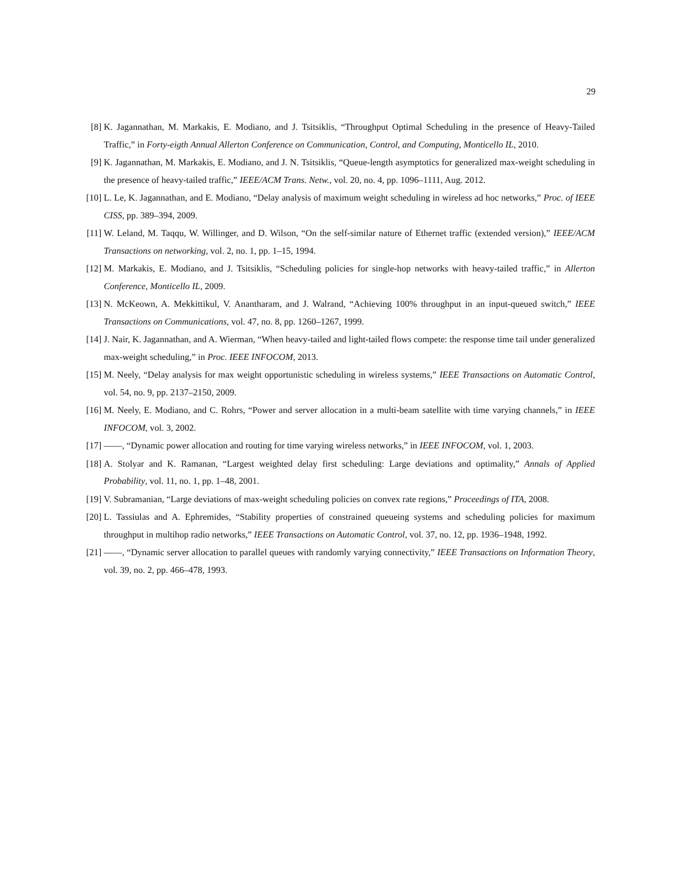29
[8] K. Jagannathan, M. Markakis, E. Modiano, and J. Tsitsiklis, “Throughput Optimal Scheduling in the presence of Heavy-Tailed Traffic,” in Forty-eigth Annual Allerton Conference on Communication, Control, and Computing, Monticello IL, 2010.
[9] K. Jagannathan, M. Markakis, E. Modiano, and J. N. Tsitsiklis, “Queue-length asymptotics for generalized max-weight scheduling in the presence of heavy-tailed traffic,” IEEE/ACM Trans. Netw., vol. 20, no. 4, pp. 1096–1111, Aug. 2012.
[10] L. Le, K. Jagannathan, and E. Modiano, “Delay analysis of maximum weight scheduling in wireless ad hoc networks,” Proc. of IEEE CISS, pp. 389–394, 2009.
[11] W. Leland, M. Taqqu, W. Willinger, and D. Wilson, “On the self-similar nature of Ethernet traffic (extended version),” IEEE/ACM Transactions on networking, vol. 2, no. 1, pp. 1–15, 1994.
[12] M. Markakis, E. Modiano, and J. Tsitsiklis, “Scheduling policies for single-hop networks with heavy-tailed traffic,” in Allerton Conference, Monticello IL, 2009.
[13] N. McKeown, A. Mekkittikul, V. Anantharam, and J. Walrand, “Achieving 100% throughput in an input-queued switch,” IEEE Transactions on Communications, vol. 47, no. 8, pp. 1260–1267, 1999.
[14] J. Nair, K. Jagannathan, and A. Wierman, “When heavy-tailed and light-tailed flows compete: the response time tail under generalized max-weight scheduling,” in Proc. IEEE INFOCOM, 2013.
[15] M. Neely, “Delay analysis for max weight opportunistic scheduling in wireless systems,” IEEE Transactions on Automatic Control, vol. 54, no. 9, pp. 2137–2150, 2009.
[16] M. Neely, E. Modiano, and C. Rohrs, “Power and server allocation in a multi-beam satellite with time varying channels,” in IEEE INFOCOM, vol. 3, 2002.
[17] ——, “Dynamic power allocation and routing for time varying wireless networks,” in IEEE INFOCOM, vol. 1, 2003.
[18] A. Stolyar and K. Ramanan, “Largest weighted delay first scheduling: Large deviations and optimality,” Annals of Applied Probability, vol. 11, no. 1, pp. 1–48, 2001.
[19] V. Subramanian, “Large deviations of max-weight scheduling policies on convex rate regions,” Proceedings of ITA, 2008.
[20] L. Tassiulas and A. Ephremides, “Stability properties of constrained queueing systems and scheduling policies for maximum throughput in multihop radio networks,” IEEE Transactions on Automatic Control, vol. 37, no. 12, pp. 1936–1948, 1992.
[21] ——, “Dynamic server allocation to parallel queues with randomly varying connectivity,” IEEE Transactions on Information Theory, vol. 39, no. 2, pp. 466–478, 1993.